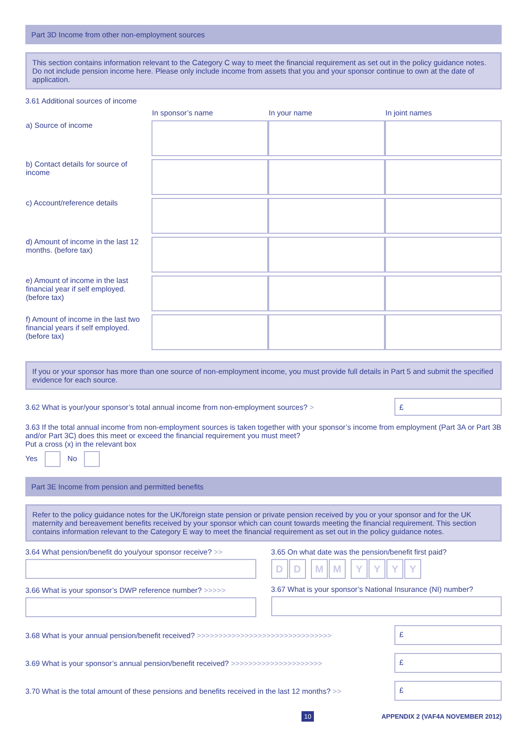Part 3D Income from other non-employment sources
This section contains information relevant to the Category C way to meet the financial requirement as set out in the policy guidance notes. Do not include pension income here. Please only include income from assets that you and your sponsor continue to own at the date of application.
3.61 Additional sources of income
| | In sponsor’s name | In your name | In joint names |
| a) Source of income | | | |
| b) Contact details for source of income | | | |
| c) Account/reference details | | | |
| d) Amount of income in the last 12 months. (before tax) | | | |
| e) Amount of income in the last financial year if self employed. (before tax) | | | |
| f) Amount of income in the last two financial years if self employed. (before tax) | | | |
If you or your sponsor has more than one source of non-employment income, you must provide full details in Part 5 and submit the specified evidence for each source.
3.62 What is your/your sponsor’s total annual income from non-employment sources? >
£
3.63 If the total annual income from non-employment sources is taken together with your sponsor’s income from employment (Part 3A or Part 3B and/or Part 3C) does this meet or exceed the financial requirement you must meet?
Put a cross (x) in the relevant box
Yes No
Part 3E Income from pension and permitted benefits
Refer to the policy guidance notes for the UK/foreign state pension or private pension received by you or your sponsor and for the UK maternity and bereavement benefits received by your sponsor which can count towards meeting the financial requirement. This section contains information relevant to the Category E way to meet the financial requirement as set out in the policy guidance notes.
3.64 What pension/benefit do you/your sponsor receive? >>
3.66 What is your sponsor’s DWP reference number? >>>>>
3.65 On what date was the pension/benefit first paid?
DD MM YYYY
3.67 What is your sponsor’s National Insurance (NI) number?
3.68 What is your annual pension/benefit received? >>>>>>>>>>>>>>>>>>>>>>>>>>>>>>>
£
3.69 What is your sponsor’s annual pension/benefit received? >>>>>>>>>>>>>>>>>>>>>
£
3.70 What is the total amount of these pensions and benefits received in the last 12 months? >>
£
10 APPENDIX 2 (VAF4A NOVEMBER 2012)